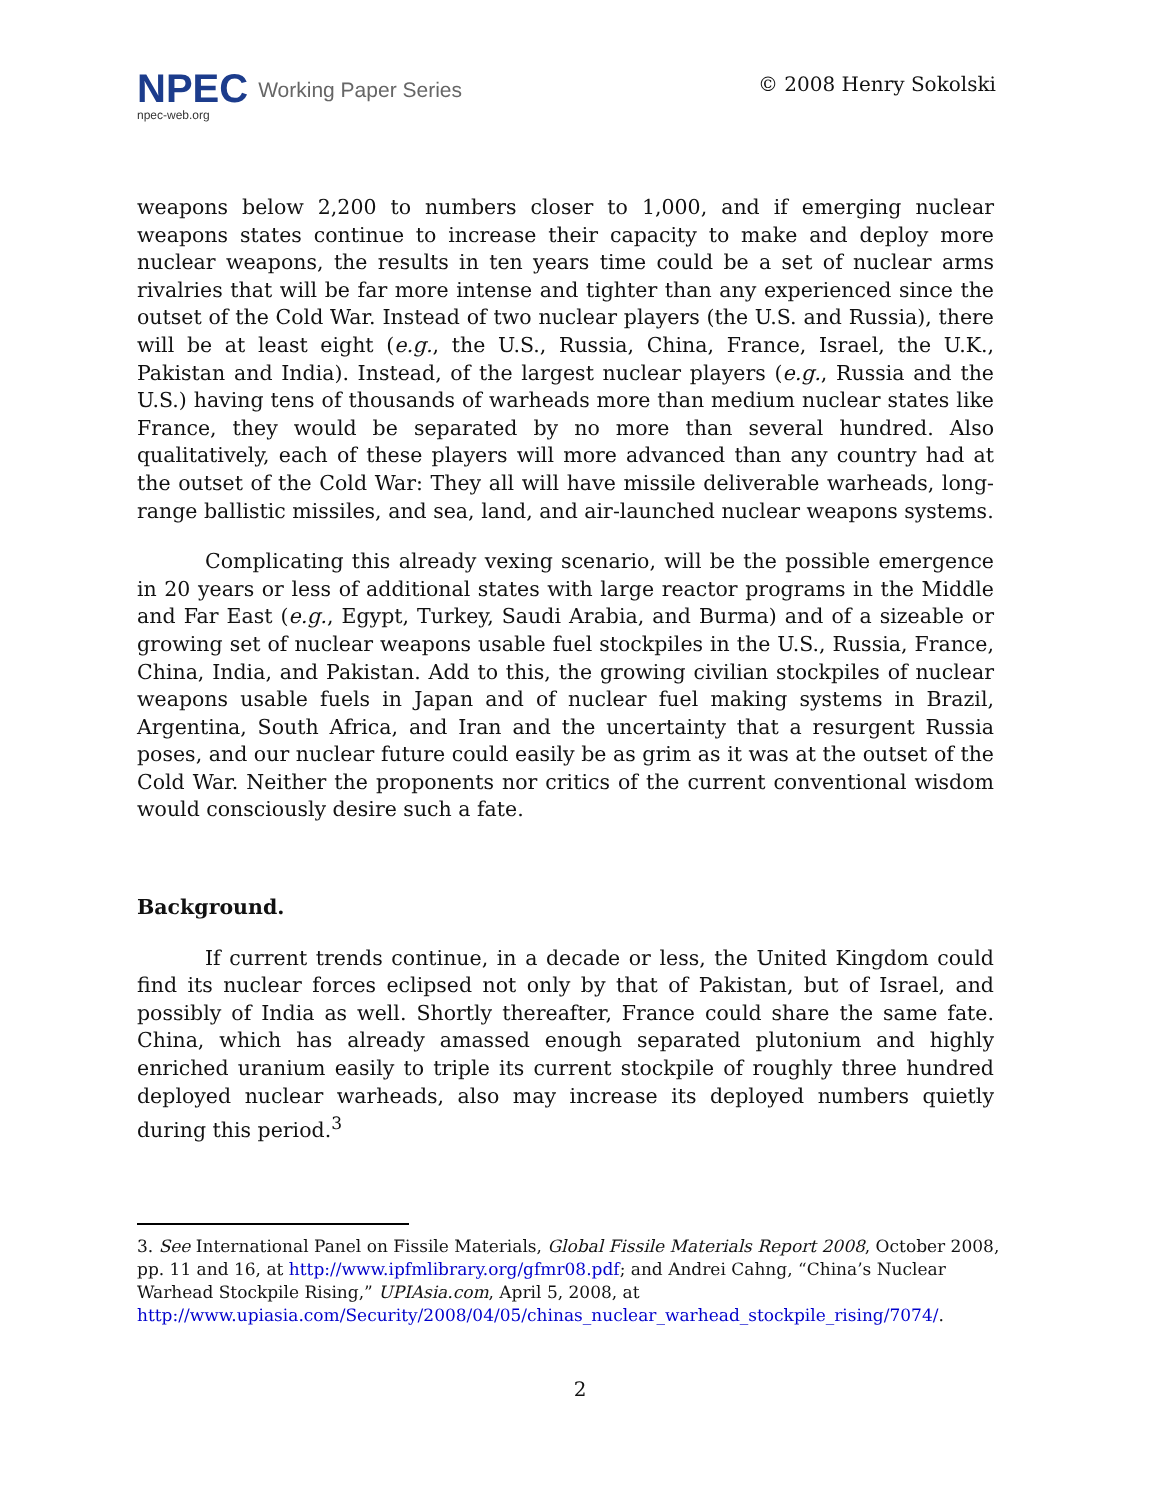NPEC
Working Paper Series
npec-web.org
© 2008 Henry Sokolski
weapons below 2,200 to numbers closer to 1,000, and if emerging nuclear weapons states continue to increase their capacity to make and deploy more nuclear weapons, the results in ten years time could be a set of nuclear arms rivalries that will be far more intense and tighter than any experienced since the outset of the Cold War. Instead of two nuclear players (the U.S. and Russia), there will be at least eight (e.g., the U.S., Russia, China, France, Israel, the U.K., Pakistan and India). Instead, of the largest nuclear players (e.g., Russia and the U.S.) having tens of thousands of warheads more than medium nuclear states like France, they would be separated by no more than several hundred. Also qualitatively, each of these players will more advanced than any country had at the outset of the Cold War: They all will have missile deliverable warheads, long-range ballistic missiles, and sea, land, and air-launched nuclear weapons systems.
Complicating this already vexing scenario, will be the possible emergence in 20 years or less of additional states with large reactor programs in the Middle and Far East (e.g., Egypt, Turkey, Saudi Arabia, and Burma) and of a sizeable or growing set of nuclear weapons usable fuel stockpiles in the U.S., Russia, France, China, India, and Pakistan. Add to this, the growing civilian stockpiles of nuclear weapons usable fuels in Japan and of nuclear fuel making systems in Brazil, Argentina, South Africa, and Iran and the uncertainty that a resurgent Russia poses, and our nuclear future could easily be as grim as it was at the outset of the Cold War. Neither the proponents nor critics of the current conventional wisdom would consciously desire such a fate.
Background.
If current trends continue, in a decade or less, the United Kingdom could find its nuclear forces eclipsed not only by that of Pakistan, but of Israel, and possibly of India as well. Shortly thereafter, France could share the same fate. China, which has already amassed enough separated plutonium and highly enriched uranium easily to triple its current stockpile of roughly three hundred deployed nuclear warheads, also may increase its deployed numbers quietly during this period.<sup>3</sup>
3. See International Panel on Fissile Materials, Global Fissile Materials Report 2008, October 2008, pp. 11 and 16, at http://www.ipfmlibrary.org/gfmr08.pdf; and Andrei Cahng, “China’s Nuclear Warhead Stockpile Rising,” UPIAsia.com, April 5, 2008, at http://www.upiasia.com/Security/2008/04/05/chinas_nuclear_warhead_stockpile_rising/7074/.
2